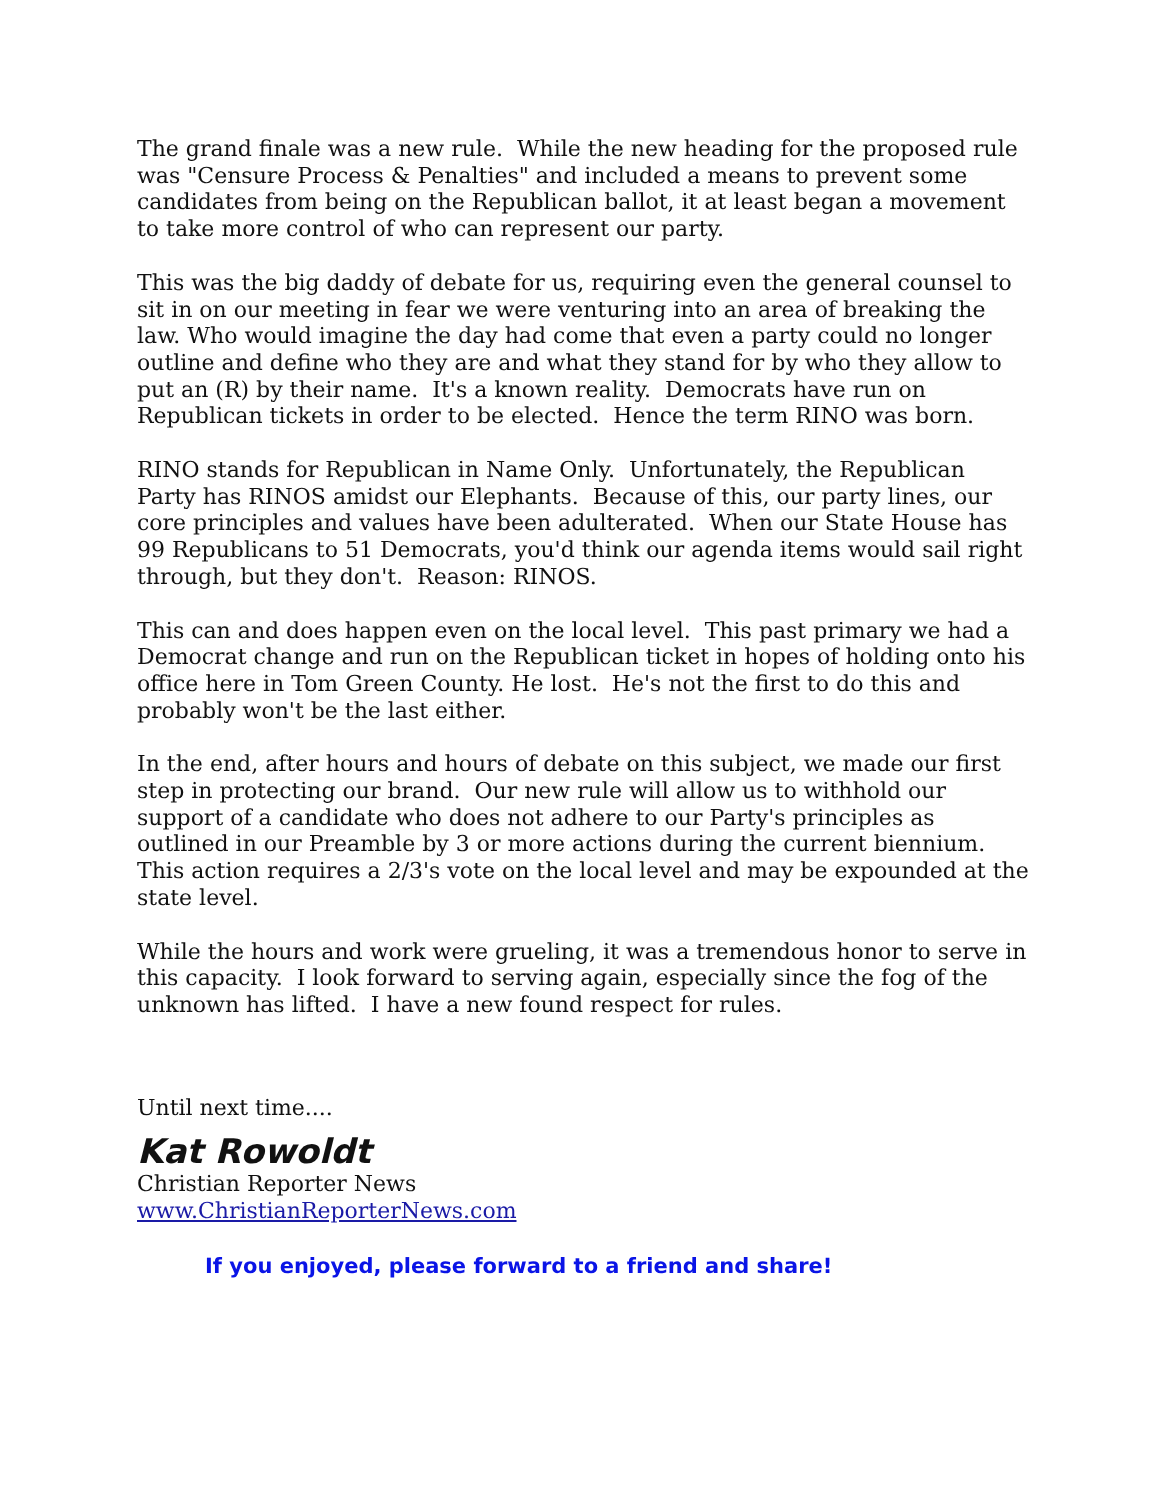The grand finale was a new rule. While the new heading for the proposed rule was "Censure Process & Penalties" and included a means to prevent some candidates from being on the Republican ballot, it at least began a movement to take more control of who can represent our party.
This was the big daddy of debate for us, requiring even the general counsel to sit in on our meeting in fear we were venturing into an area of breaking the law. Who would imagine the day had come that even a party could no longer outline and define who they are and what they stand for by who they allow to put an (R) by their name. It's a known reality. Democrats have run on Republican tickets in order to be elected. Hence the term RINO was born.
RINO stands for Republican in Name Only. Unfortunately, the Republican Party has RINOS amidst our Elephants. Because of this, our party lines, our core principles and values have been adulterated. When our State House has 99 Republicans to 51 Democrats, you'd think our agenda items would sail right through, but they don't. Reason: RINOS.
This can and does happen even on the local level. This past primary we had a Democrat change and run on the Republican ticket in hopes of holding onto his office here in Tom Green County. He lost. He's not the first to do this and probably won't be the last either.
In the end, after hours and hours of debate on this subject, we made our first step in protecting our brand. Our new rule will allow us to withhold our support of a candidate who does not adhere to our Party's principles as outlined in our Preamble by 3 or more actions during the current biennium. This action requires a 2/3's vote on the local level and may be expounded at the state level.
While the hours and work were grueling, it was a tremendous honor to serve in this capacity. I look forward to serving again, especially since the fog of the unknown has lifted. I have a new found respect for rules.
Until next time....
Kat Rowoldt
Christian Reporter News
www.ChristianReporterNews.com
If you enjoyed, please forward to a friend and share!